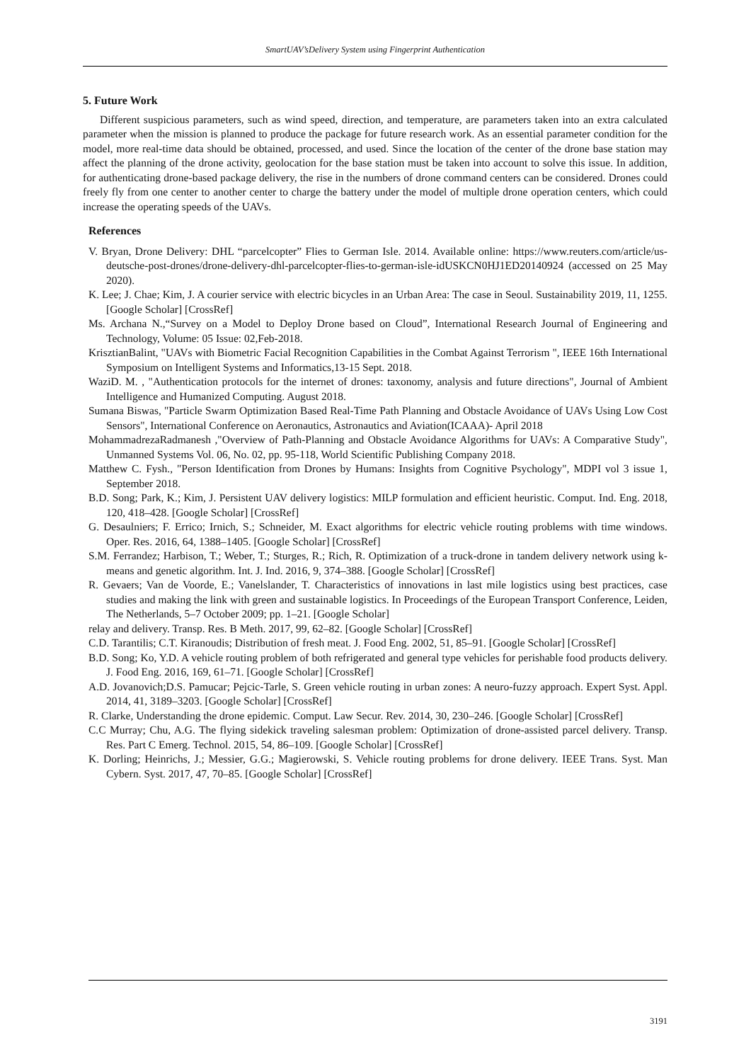SmartUAV’sDelivery System using Fingerprint Authentication
5. Future Work
Different suspicious parameters, such as wind speed, direction, and temperature, are parameters taken into an extra calculated parameter when the mission is planned to produce the package for future research work. As an essential parameter condition for the model, more real-time data should be obtained, processed, and used. Since the location of the center of the drone base station may affect the planning of the drone activity, geolocation for the base station must be taken into account to solve this issue. In addition, for authenticating drone-based package delivery, the rise in the numbers of drone command centers can be considered. Drones could freely fly from one center to another center to charge the battery under the model of multiple drone operation centers, which could increase the operating speeds of the UAVs.
References
V. Bryan, Drone Delivery: DHL “parcelcopter” Flies to German Isle. 2014. Available online: https://www.reuters.com/article/us-deutsche-post-drones/drone-delivery-dhl-parcelcopter-flies-to-german-isle-idUSKCN0HJ1ED20140924 (accessed on 25 May 2020).
K. Lee; J. Chae; Kim, J. A courier service with electric bicycles in an Urban Area: The case in Seoul. Sustainability 2019, 11, 1255. [Google Scholar] [CrossRef]
Ms. Archana N.,“Survey on a Model to Deploy Drone based on Cloud”, International Research Journal of Engineering and Technology, Volume: 05 Issue: 02,Feb-2018.
KrisztianBalint, "UAVs with Biometric Facial Recognition Capabilities in the Combat Against Terrorism ", IEEE 16th International Symposium on Intelligent Systems and Informatics,13-15 Sept. 2018.
WaziD. M. , "Authentication protocols for the internet of drones: taxonomy, analysis and future directions", Journal of Ambient Intelligence and Humanized Computing. August 2018.
Sumana Biswas, "Particle Swarm Optimization Based Real-Time Path Planning and Obstacle Avoidance of UAVs Using Low Cost Sensors", International Conference on Aeronautics, Astronautics and Aviation(ICAAA)- April 2018
MohammadrezaRadmanesh ,"Overview of Path-Planning and Obstacle Avoidance Algorithms for UAVs: A Comparative Study", Unmanned Systems Vol. 06, No. 02, pp. 95-118, World Scientific Publishing Company 2018.
Matthew C. Fysh., "Person Identification from Drones by Humans: Insights from Cognitive Psychology", MDPI vol 3 issue 1, September 2018.
B.D. Song; Park, K.; Kim, J. Persistent UAV delivery logistics: MILP formulation and efficient heuristic. Comput. Ind. Eng. 2018, 120, 418–428. [Google Scholar] [CrossRef]
G. Desaulniers; F. Errico; Irnich, S.; Schneider, M. Exact algorithms for electric vehicle routing problems with time windows. Oper. Res. 2016, 64, 1388–1405. [Google Scholar] [CrossRef]
S.M. Ferrandez; Harbison, T.; Weber, T.; Sturges, R.; Rich, R. Optimization of a truck-drone in tandem delivery network using k-means and genetic algorithm. Int. J. Ind. 2016, 9, 374–388. [Google Scholar] [CrossRef]
R. Gevaers; Van de Voorde, E.; Vanelslander, T. Characteristics of innovations in last mile logistics using best practices, case studies and making the link with green and sustainable logistics. In Proceedings of the European Transport Conference, Leiden, The Netherlands, 5–7 October 2009; pp. 1–21. [Google Scholar]
relay and delivery. Transp. Res. B Meth. 2017, 99, 62–82. [Google Scholar] [CrossRef]
C.D. Tarantilis; C.T. Kiranoudis; Distribution of fresh meat. J. Food Eng. 2002, 51, 85–91. [Google Scholar] [CrossRef]
B.D. Song; Ko, Y.D. A vehicle routing problem of both refrigerated and general type vehicles for perishable food products delivery. J. Food Eng. 2016, 169, 61–71. [Google Scholar] [CrossRef]
A.D. Jovanovich;D.S. Pamucar; Pejcic-Tarle, S. Green vehicle routing in urban zones: A neuro-fuzzy approach. Expert Syst. Appl. 2014, 41, 3189–3203. [Google Scholar] [CrossRef]
R. Clarke, Understanding the drone epidemic. Comput. Law Secur. Rev. 2014, 30, 230–246. [Google Scholar] [CrossRef]
C.C Murray; Chu, A.G. The flying sidekick traveling salesman problem: Optimization of drone-assisted parcel delivery. Transp. Res. Part C Emerg. Technol. 2015, 54, 86–109. [Google Scholar] [CrossRef]
K. Dorling; Heinrichs, J.; Messier, G.G.; Magierowski, S. Vehicle routing problems for drone delivery. IEEE Trans. Syst. Man Cybern. Syst. 2017, 47, 70–85. [Google Scholar] [CrossRef]
3191